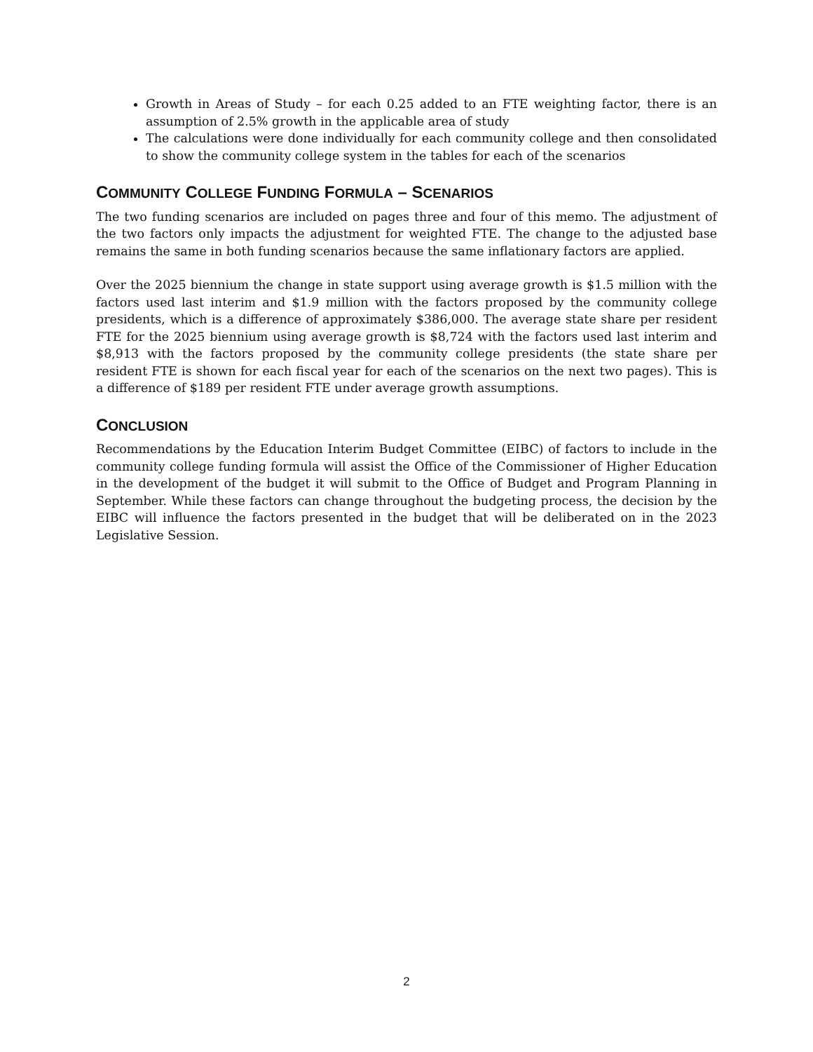Growth in Areas of Study – for each 0.25 added to an FTE weighting factor, there is an assumption of 2.5% growth in the applicable area of study
The calculations were done individually for each community college and then consolidated to show the community college system in the tables for each of the scenarios
COMMUNITY COLLEGE FUNDING FORMULA – SCENARIOS
The two funding scenarios are included on pages three and four of this memo. The adjustment of the two factors only impacts the adjustment for weighted FTE. The change to the adjusted base remains the same in both funding scenarios because the same inflationary factors are applied.
Over the 2025 biennium the change in state support using average growth is $1.5 million with the factors used last interim and $1.9 million with the factors proposed by the community college presidents, which is a difference of approximately $386,000. The average state share per resident FTE for the 2025 biennium using average growth is $8,724 with the factors used last interim and $8,913 with the factors proposed by the community college presidents (the state share per resident FTE is shown for each fiscal year for each of the scenarios on the next two pages). This is a difference of $189 per resident FTE under average growth assumptions.
CONCLUSION
Recommendations by the Education Interim Budget Committee (EIBC) of factors to include in the community college funding formula will assist the Office of the Commissioner of Higher Education in the development of the budget it will submit to the Office of Budget and Program Planning in September. While these factors can change throughout the budgeting process, the decision by the EIBC will influence the factors presented in the budget that will be deliberated on in the 2023 Legislative Session.
2